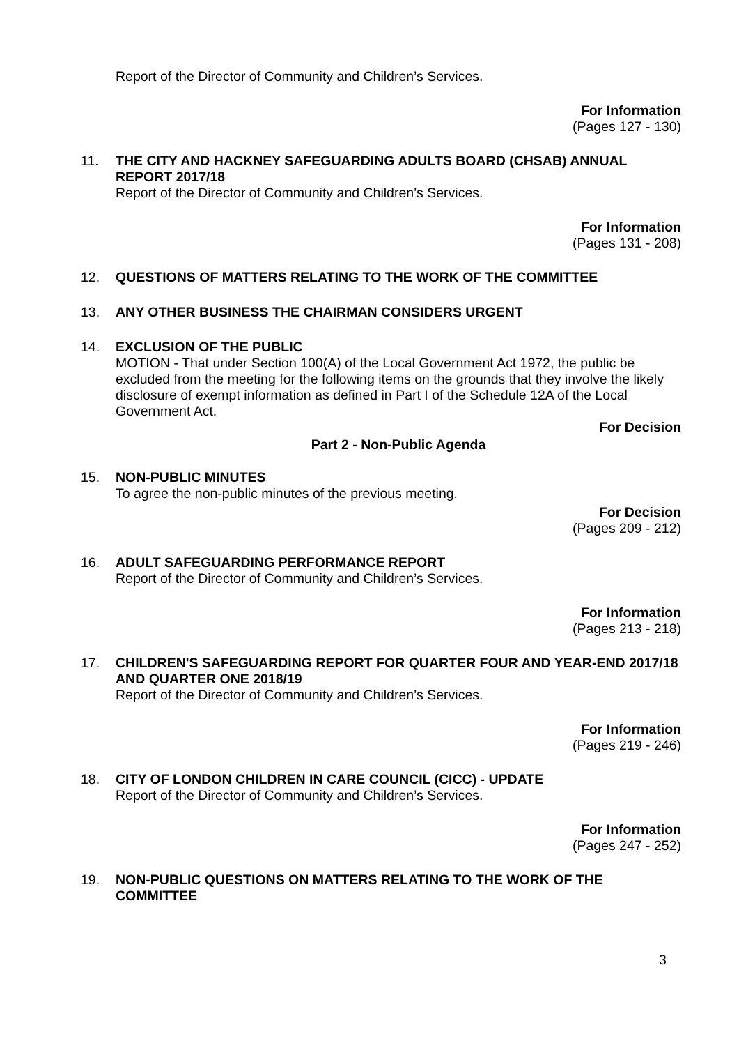Report of the Director of Community and Children’s Services.
For Information
(Pages 127 - 130)
11.
THE CITY AND HACKNEY SAFEGUARDING ADULTS BOARD (CHSAB) ANNUAL REPORT 2017/18
Report of the Director of Community and Children’s Services.
For Information
(Pages 131 - 208)
12.
QUESTIONS OF MATTERS RELATING TO THE WORK OF THE COMMITTEE
13.
ANY OTHER BUSINESS THE CHAIRMAN CONSIDERS URGENT
14.
EXCLUSION OF THE PUBLIC
MOTION - That under Section 100(A) of the Local Government Act 1972, the public be excluded from the meeting for the following items on the grounds that they involve the likely disclosure of exempt information as defined in Part I of the Schedule 12A of the Local Government Act.
For Decision
Part 2 - Non-Public Agenda
15.
NON-PUBLIC MINUTES
To agree the non-public minutes of the previous meeting.
For Decision
(Pages 209 - 212)
16.
ADULT SAFEGUARDING PERFORMANCE REPORT
Report of the Director of Community and Children’s Services.
For Information
(Pages 213 - 218)
17.
CHILDREN'S SAFEGUARDING REPORT FOR QUARTER FOUR AND YEAR-END 2017/18 AND QUARTER ONE 2018/19
Report of the Director of Community and Children’s Services.
For Information
(Pages 219 - 246)
18.
CITY OF LONDON CHILDREN IN CARE COUNCIL (CICC) - UPDATE
Report of the Director of Community and Children’s Services.
For Information
(Pages 247 - 252)
19.
NON-PUBLIC QUESTIONS ON MATTERS RELATING TO THE WORK OF THE COMMITTEE
3